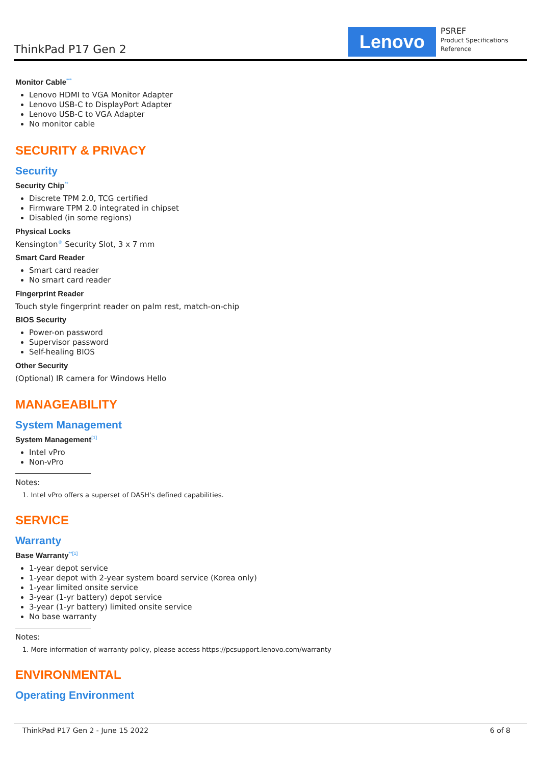ThinkPad P17 Gen 2
Lenovo
PSREF
Product Specifications
Reference
Monitor Cable<sup>***</sup>
Lenovo HDMI to VGA Monitor Adapter
Lenovo USB-C to DisplayPort Adapter
Lenovo USB-C to VGA Adapter
No monitor cable
SECURITY & PRIVACY
Security
Security Chip<sup>**</sup>
Discrete TPM 2.0, TCG certified
Firmware TPM 2.0 integrated in chipset
Disabled (in some regions)
Physical Locks
Kensington<sup>®</sup> Security Slot, 3 x 7 mm
Smart Card Reader
Smart card reader
No smart card reader
Fingerprint Reader
Touch style fingerprint reader on palm rest, match-on-chip
BIOS Security
Power-on password
Supervisor password
Self-healing BIOS
Other Security
(Optional) IR camera for Windows Hello
MANAGEABILITY
System Management
System Management<sup>[1]</sup>
Intel vPro
Non-vPro
Notes:
1. Intel vPro offers a superset of DASH's defined capabilities.
SERVICE
Warranty
Base Warranty<sup>**[1]</sup>
1-year depot service
1-year depot with 2-year system board service (Korea only)
1-year limited onsite service
3-year (1-yr battery) depot service
3-year (1-yr battery) limited onsite service
No base warranty
Notes:
1. More information of warranty policy, please access https://pcsupport.lenovo.com/warranty
ENVIRONMENTAL
Operating Environment
ThinkPad P17 Gen 2 - June 15 2022 6 of 8